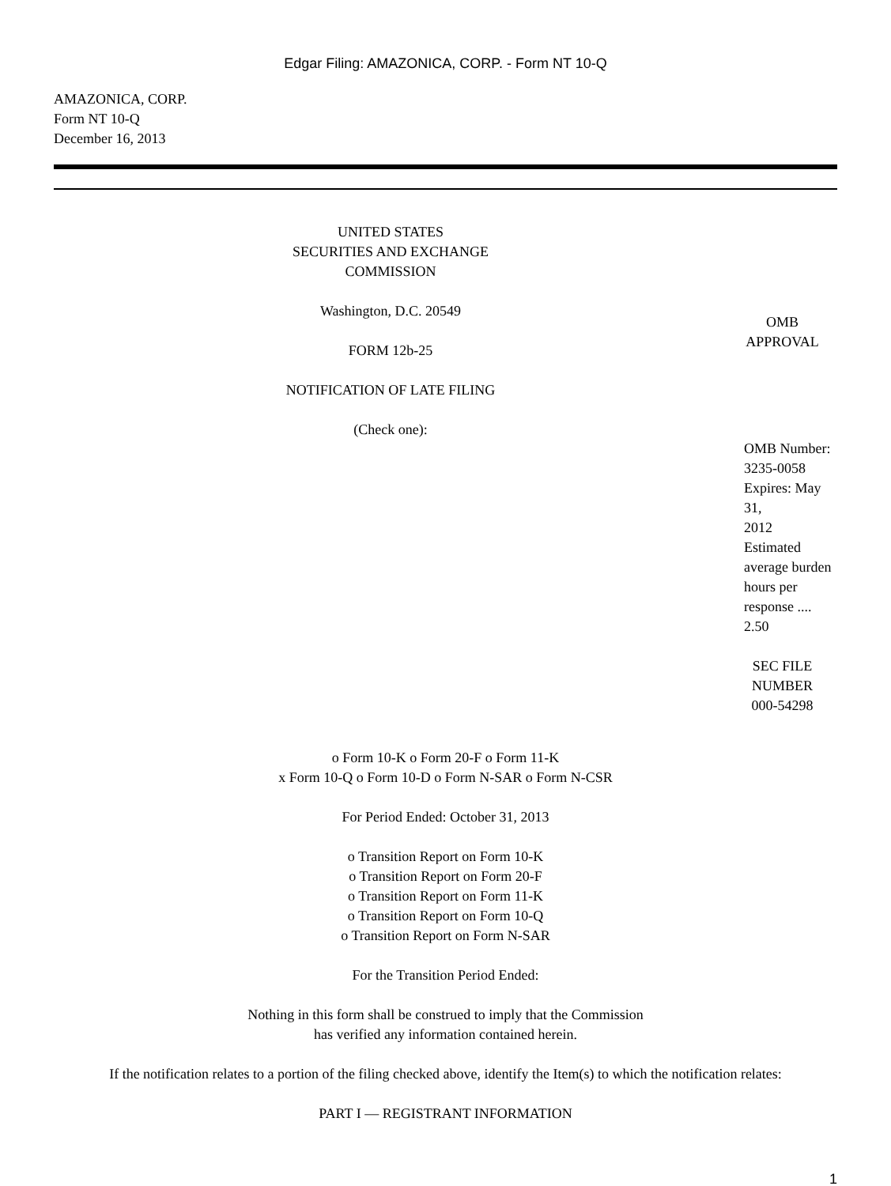Edgar Filing: AMAZONICA, CORP. - Form NT 10-Q
AMAZONICA, CORP.
Form NT 10-Q
December 16, 2013
| UNITED STATES SECURITIES AND EXCHANGE COMMISSION Washington, D.C. 20549 FORM 12b-25 NOTIFICATION OF LATE FILING (Check one): | OMB APPROVAL OMB Number: 3235-0058 Expires: May 31, 2012 Estimated average burden hours per response .... 2.50 SEC FILE NUMBER 000-54298 |
o Form 10-K o Form 20-F o Form 11-K
x Form 10-Q o Form 10-D o Form N-SAR o Form N-CSR
For Period Ended: October 31, 2013
o Transition Report on Form 10-K
o Transition Report on Form 20-F
o Transition Report on Form 11-K
o Transition Report on Form 10-Q
o Transition Report on Form N-SAR
For the Transition Period Ended:
Nothing in this form shall be construed to imply that the Commission
has verified any information contained herein.
If the notification relates to a portion of the filing checked above, identify the Item(s) to which the notification relates:
PART I — REGISTRANT INFORMATION
1